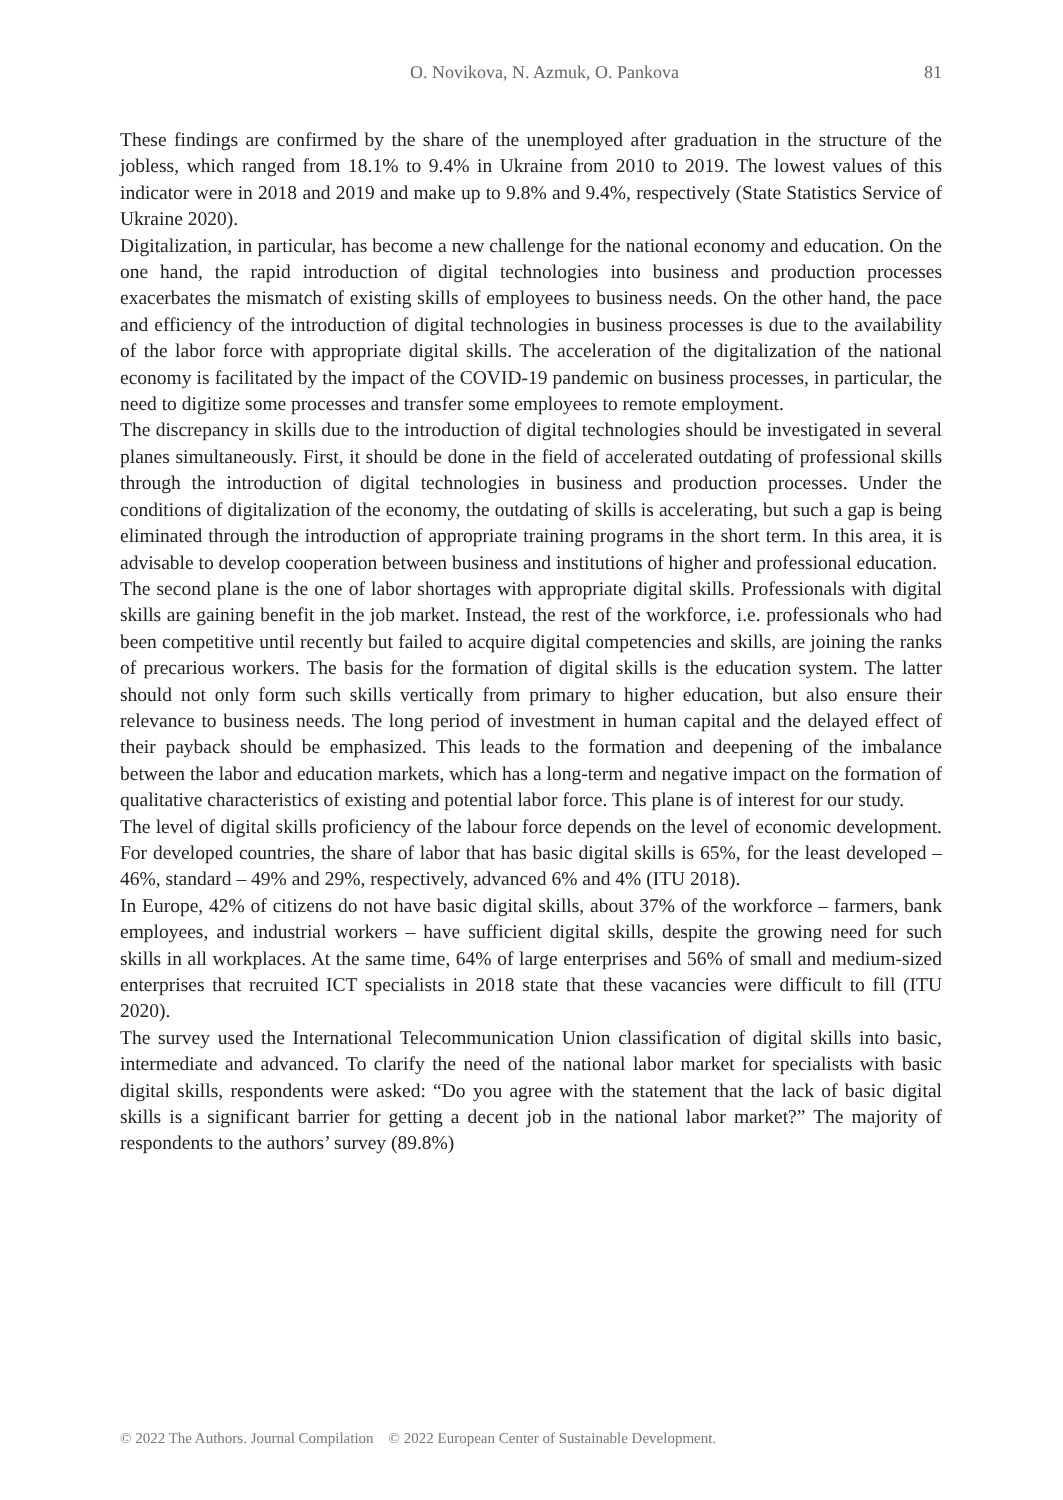O. Novikova, N. Azmuk, O. Pankova 81
These findings are confirmed by the share of the unemployed after graduation in the structure of the jobless, which ranged from 18.1% to 9.4% in Ukraine from 2010 to 2019. The lowest values of this indicator were in 2018 and 2019 and make up to 9.8% and 9.4%, respectively (State Statistics Service of Ukraine 2020).
Digitalization, in particular, has become a new challenge for the national economy and education. On the one hand, the rapid introduction of digital technologies into business and production processes exacerbates the mismatch of existing skills of employees to business needs. On the other hand, the pace and efficiency of the introduction of digital technologies in business processes is due to the availability of the labor force with appropriate digital skills. The acceleration of the digitalization of the national economy is facilitated by the impact of the COVID-19 pandemic on business processes, in particular, the need to digitize some processes and transfer some employees to remote employment.
The discrepancy in skills due to the introduction of digital technologies should be investigated in several planes simultaneously. First, it should be done in the field of accelerated outdating of professional skills through the introduction of digital technologies in business and production processes. Under the conditions of digitalization of the economy, the outdating of skills is accelerating, but such a gap is being eliminated through the introduction of appropriate training programs in the short term. In this area, it is advisable to develop cooperation between business and institutions of higher and professional education.
The second plane is the one of labor shortages with appropriate digital skills. Professionals with digital skills are gaining benefit in the job market. Instead, the rest of the workforce, i.e. professionals who had been competitive until recently but failed to acquire digital competencies and skills, are joining the ranks of precarious workers. The basis for the formation of digital skills is the education system. The latter should not only form such skills vertically from primary to higher education, but also ensure their relevance to business needs. The long period of investment in human capital and the delayed effect of their payback should be emphasized. This leads to the formation and deepening of the imbalance between the labor and education markets, which has a long-term and negative impact on the formation of qualitative characteristics of existing and potential labor force. This plane is of interest for our study.
The level of digital skills proficiency of the labour force depends on the level of economic development. For developed countries, the share of labor that has basic digital skills is 65%, for the least developed – 46%, standard – 49% and 29%, respectively, advanced 6% and 4% (ITU 2018).
In Europe, 42% of citizens do not have basic digital skills, about 37% of the workforce – farmers, bank employees, and industrial workers – have sufficient digital skills, despite the growing need for such skills in all workplaces. At the same time, 64% of large enterprises and 56% of small and medium-sized enterprises that recruited ICT specialists in 2018 state that these vacancies were difficult to fill (ITU 2020).
The survey used the International Telecommunication Union classification of digital skills into basic, intermediate and advanced. To clarify the need of the national labor market for specialists with basic digital skills, respondents were asked: “Do you agree with the statement that the lack of basic digital skills is a significant barrier for getting a decent job in the national labor market?” The majority of respondents to the authors’ survey (89.8%)
© 2022 The Authors. Journal Compilation © 2022 European Center of Sustainable Development.